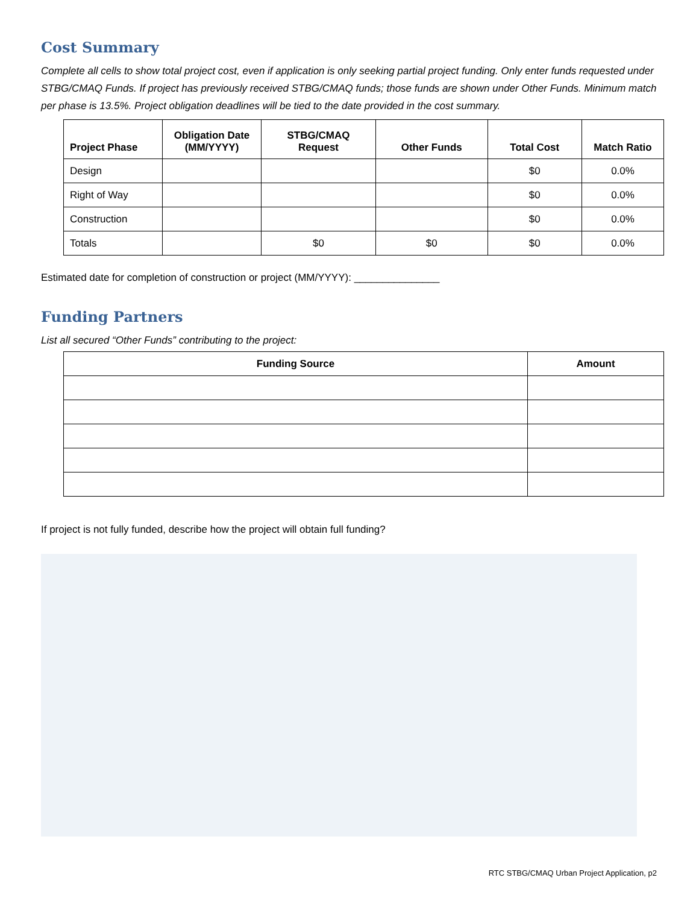Cost Summary
Complete all cells to show total project cost, even if application is only seeking partial project funding. Only enter funds requested under STBG/CMAQ Funds. If project has previously received STBG/CMAQ funds; those funds are shown under Other Funds. Minimum match per phase is 13.5%. Project obligation deadlines will be tied to the date provided in the cost summary.
| Project Phase | Obligation Date (MM/YYYY) | STBG/CMAQ Request | Other Funds | Total Cost | Match Ratio |
| --- | --- | --- | --- | --- | --- |
| Design | | | | $0 | 0.0% |
| Right of Way | | | | $0 | 0.0% |
| Construction | | | | $0 | 0.0% |
| Totals | | $0 | $0 | $0 | 0.0% |
Estimated date for completion of construction or project (MM/YYYY): _______________
Funding Partners
List all secured “Other Funds” contributing to the project:
| Funding Source | Amount |
| --- | --- |
If project is not fully funded, describe how the project will obtain full funding?
RTC STBG/CMAQ Urban Project Application, p2